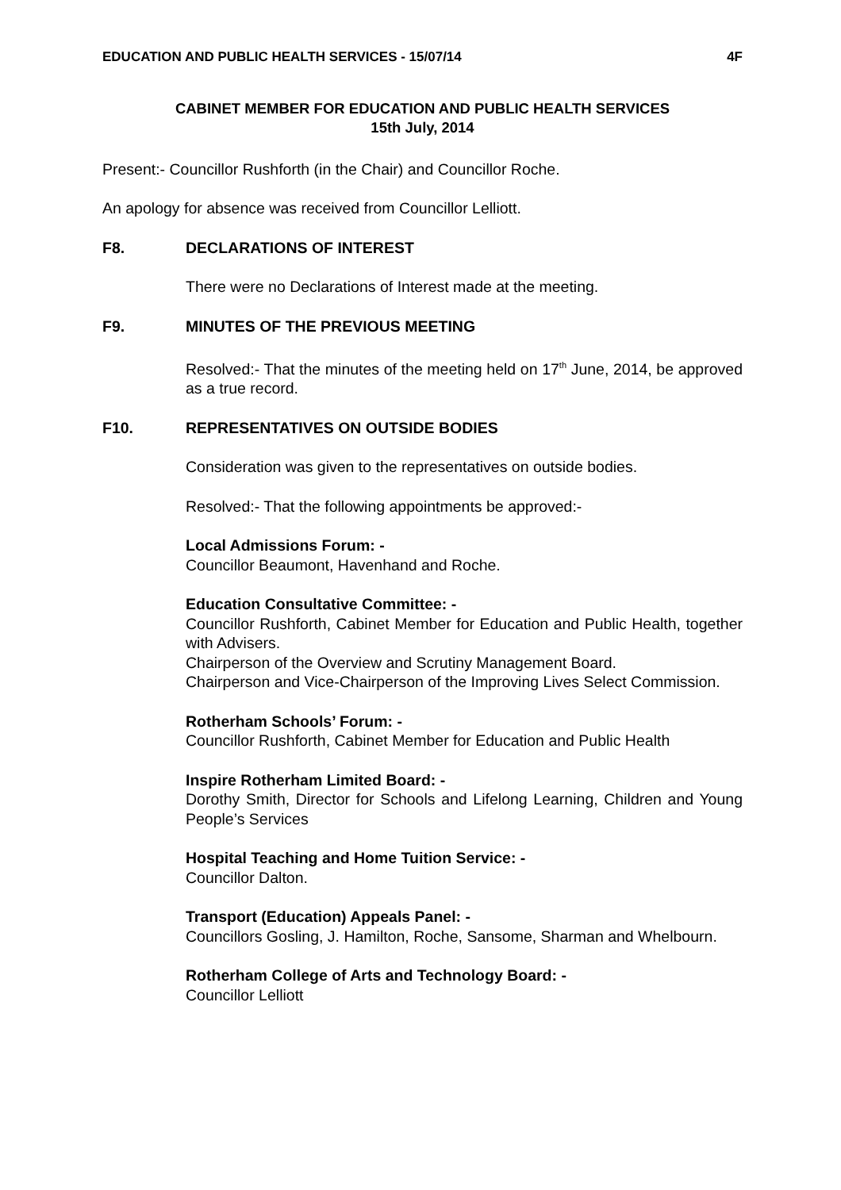EDUCATION AND PUBLIC HEALTH SERVICES - 15/07/14 4F
CABINET MEMBER FOR EDUCATION AND PUBLIC HEALTH SERVICES
15th July, 2014
Present:- Councillor Rushforth (in the Chair) and Councillor Roche.
An apology for absence was received from Councillor Lelliott.
F8. DECLARATIONS OF INTEREST
There were no Declarations of Interest made at the meeting.
F9. MINUTES OF THE PREVIOUS MEETING
Resolved:- That the minutes of the meeting held on 17<sup>th</sup> June, 2014, be approved as a true record.
F10. REPRESENTATIVES ON OUTSIDE BODIES
Consideration was given to the representatives on outside bodies.
Resolved:- That the following appointments be approved:-
Local Admissions Forum: -
Councillor Beaumont, Havenhand and Roche.
Education Consultative Committee: -
Councillor Rushforth, Cabinet Member for Education and Public Health, together with Advisers.
Chairperson of the Overview and Scrutiny Management Board.
Chairperson and Vice-Chairperson of the Improving Lives Select Commission.
Rotherham Schools’ Forum: -
Councillor Rushforth, Cabinet Member for Education and Public Health
Inspire Rotherham Limited Board: -
Dorothy Smith, Director for Schools and Lifelong Learning, Children and Young People’s Services
Hospital Teaching and Home Tuition Service: -
Councillor Dalton.
Transport (Education) Appeals Panel: -
Councillors Gosling, J. Hamilton, Roche, Sansome, Sharman and Whelbourn.
Rotherham College of Arts and Technology Board: -
Councillor Lelliott